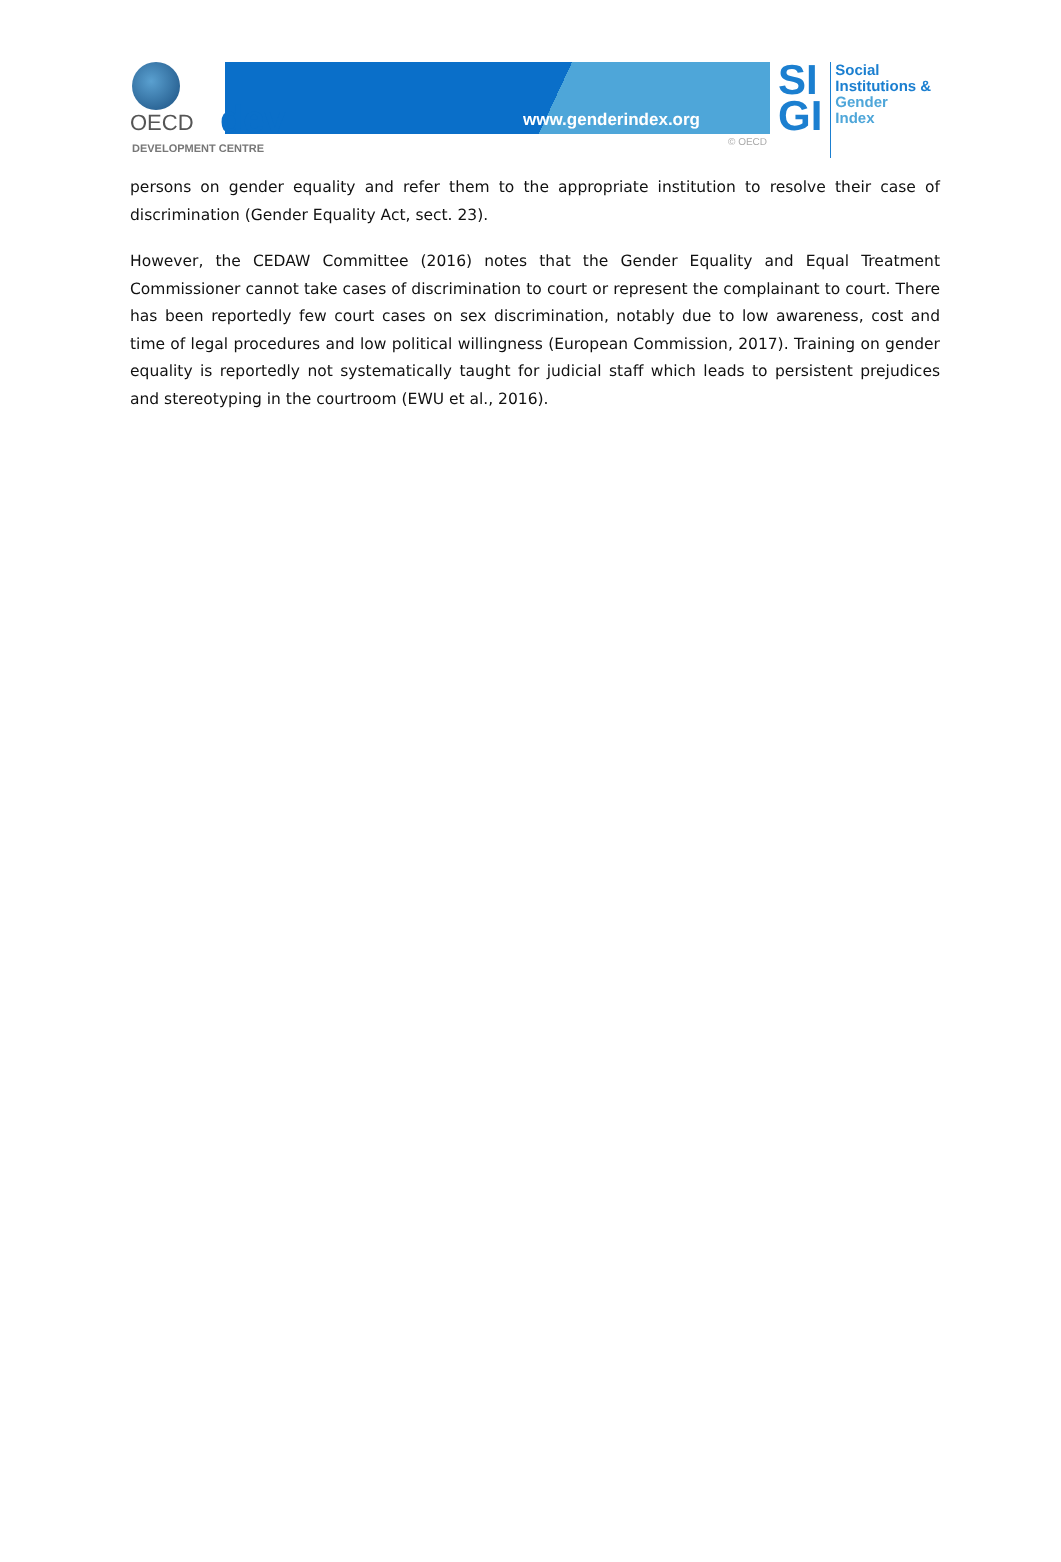OECD
www.genderindex.org
SI
GI
Social
Institutions &
Gender
Index
dev
DEVELOPMENT CENTRE
© OECD
persons on gender equality and refer them to the appropriate institution to resolve their case of discrimination (Gender Equality Act, sect. 23).
However, the CEDAW Committee (2016) notes that the Gender Equality and Equal Treatment Commissioner cannot take cases of discrimination to court or represent the complainant to court. There has been reportedly few court cases on sex discrimination, notably due to low awareness, cost and time of legal procedures and low political willingness (European Commission, 2017). Training on gender equality is reportedly not systematically taught for judicial staff which leads to persistent prejudices and stereotyping in the courtroom (EWU et al., 2016).